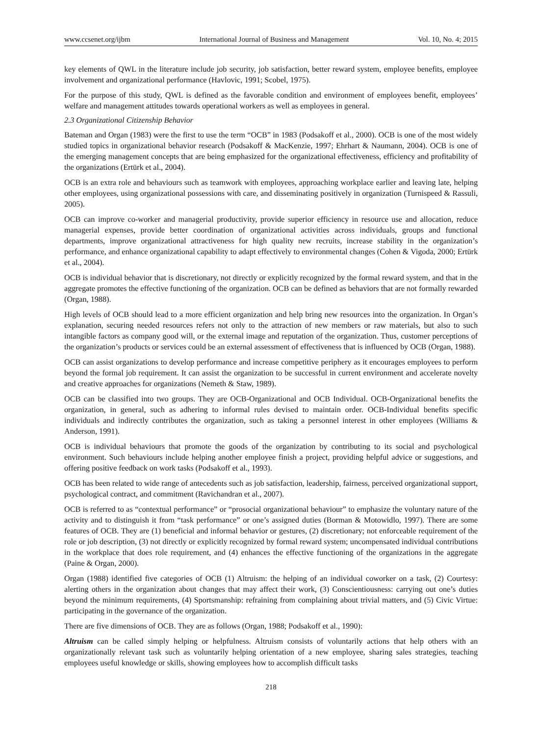www.ccsenet.org/ijbm International Journal of Business and Management Vol. 10, No. 4; 2015
key elements of QWL in the literature include job security, job satisfaction, better reward system, employee benefits, employee involvement and organizational performance (Havlovic, 1991; Scobel, 1975).
For the purpose of this study, QWL is defined as the favorable condition and environment of employees benefit, employees’ welfare and management attitudes towards operational workers as well as employees in general.
2.3 Organizational Citizenship Behavior
Bateman and Organ (1983) were the first to use the term “OCB” in 1983 (Podsakoff et al., 2000). OCB is one of the most widely studied topics in organizational behavior research (Podsakoff & MacKenzie, 1997; Ehrhart & Naumann, 2004). OCB is one of the emerging management concepts that are being emphasized for the organizational effectiveness, efficiency and profitability of the organizations (Ertürk et al., 2004).
OCB is an extra role and behaviours such as teamwork with employees, approaching workplace earlier and leaving late, helping other employees, using organizational possessions with care, and disseminating positively in organization (Turnispeed & Rassuli, 2005).
OCB can improve co-worker and managerial productivity, provide superior efficiency in resource use and allocation, reduce managerial expenses, provide better coordination of organizational activities across individuals, groups and functional departments, improve organizational attractiveness for high quality new recruits, increase stability in the organization’s performance, and enhance organizational capability to adapt effectively to environmental changes (Cohen & Vigoda, 2000; Ertürk et al., 2004).
OCB is individual behavior that is discretionary, not directly or explicitly recognized by the formal reward system, and that in the aggregate promotes the effective functioning of the organization. OCB can be defined as behaviors that are not formally rewarded (Organ, 1988).
High levels of OCB should lead to a more efficient organization and help bring new resources into the organization. In Organ’s explanation, securing needed resources refers not only to the attraction of new members or raw materials, but also to such intangible factors as company good will, or the external image and reputation of the organization. Thus, customer perceptions of the organization’s products or services could be an external assessment of effectiveness that is influenced by OCB (Organ, 1988).
OCB can assist organizations to develop performance and increase competitive periphery as it encourages employees to perform beyond the formal job requirement. It can assist the organization to be successful in current environment and accelerate novelty and creative approaches for organizations (Nemeth & Staw, 1989).
OCB can be classified into two groups. They are OCB-Organizational and OCB Individual. OCB-Organizational benefits the organization, in general, such as adhering to informal rules devised to maintain order. OCB-Individual benefits specific individuals and indirectly contributes the organization, such as taking a personnel interest in other employees (Williams & Anderson, 1991).
OCB is individual behaviours that promote the goods of the organization by contributing to its social and psychological environment. Such behaviours include helping another employee finish a project, providing helpful advice or suggestions, and offering positive feedback on work tasks (Podsakoff et al., 1993).
OCB has been related to wide range of antecedents such as job satisfaction, leadership, fairness, perceived organizational support, psychological contract, and commitment (Ravichandran et al., 2007).
OCB is referred to as “contextual performance” or “prosocial organizational behaviour” to emphasize the voluntary nature of the activity and to distinguish it from “task performance” or one’s assigned duties (Borman & Motowidlo, 1997). There are some features of OCB. They are (1) beneficial and informal behavior or gestures, (2) discretionary; not enforceable requirement of the role or job description, (3) not directly or explicitly recognized by formal reward system; uncompensated individual contributions in the workplace that does role requirement, and (4) enhances the effective functioning of the organizations in the aggregate (Paine & Organ, 2000).
Organ (1988) identified five categories of OCB (1) Altruism: the helping of an individual coworker on a task, (2) Courtesy: alerting others in the organization about changes that may affect their work, (3) Conscientiousness: carrying out one’s duties beyond the minimum requirements, (4) Sportsmanship: refraining from complaining about trivial matters, and (5) Civic Virtue: participating in the governance of the organization.
There are five dimensions of OCB. They are as follows (Organ, 1988; Podsakoff et al., 1990):
Altruism can be called simply helping or helpfulness. Altruism consists of voluntarily actions that help others with an organizationally relevant task such as voluntarily helping orientation of a new employee, sharing sales strategies, teaching employees useful knowledge or skills, showing employees how to accomplish difficult tasks
218